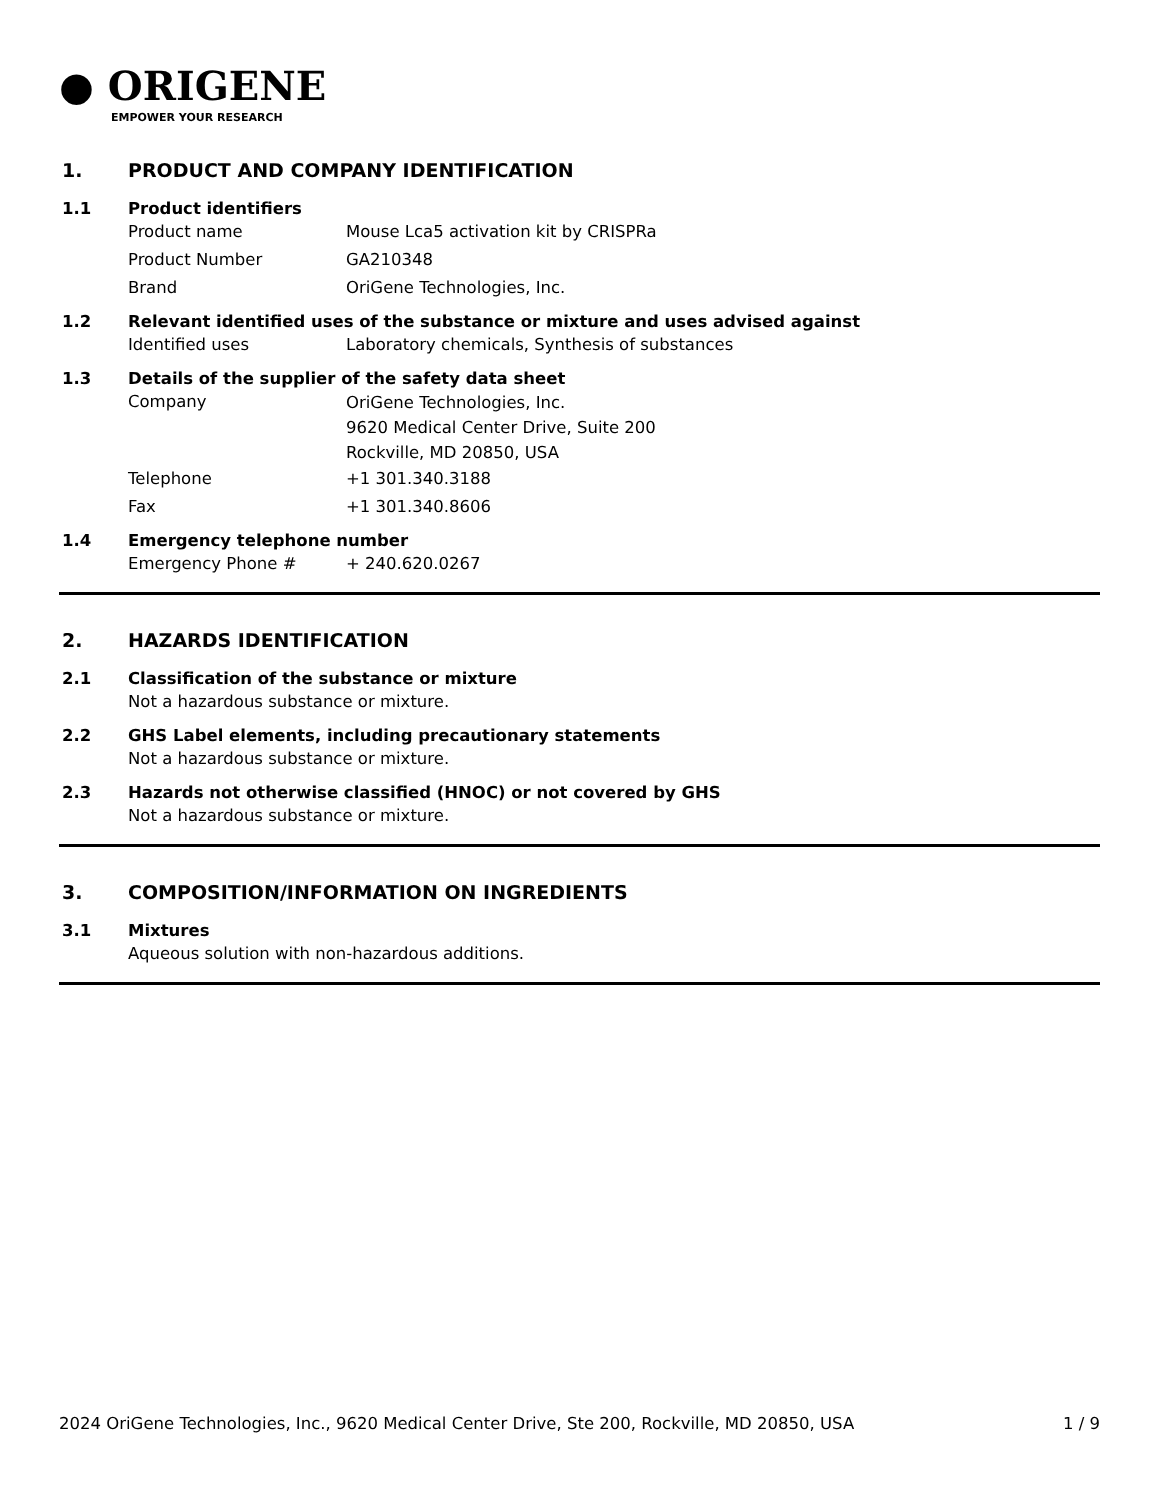● ORIGENE
EMPOWER YOUR RESEARCH
1. PRODUCT AND COMPANY IDENTIFICATION
1.1 Product identifiers
Product name Mouse Lca5 activation kit by CRISPRa
Product Number GA210348
Brand OriGene Technologies, Inc.
1.2 Relevant identified uses of the substance or mixture and uses advised against
Identified uses Laboratory chemicals, Synthesis of substances
1.3 Details of the supplier of the safety data sheet
Company
OriGene Technologies, Inc.
9620 Medical Center Drive, Suite 200
Rockville, MD 20850, USA
Telephone +1 301.340.3188
Fax +1 301.340.8606
1.4 Emergency telephone number
Emergency Phone # + 240.620.0267
2. HAZARDS IDENTIFICATION
2.1 Classification of the substance or mixture
Not a hazardous substance or mixture.
2.2 GHS Label elements, including precautionary statements
Not a hazardous substance or mixture.
2.3 Hazards not otherwise classified (HNOC) or not covered by GHS
Not a hazardous substance or mixture.
3. COMPOSITION/INFORMATION ON INGREDIENTS
3.1 Mixtures
Aqueous solution with non-hazardous additions.
2024 OriGene Technologies, Inc., 9620 Medical Center Drive, Ste 200, Rockville, MD 20850, USA 1 / 9